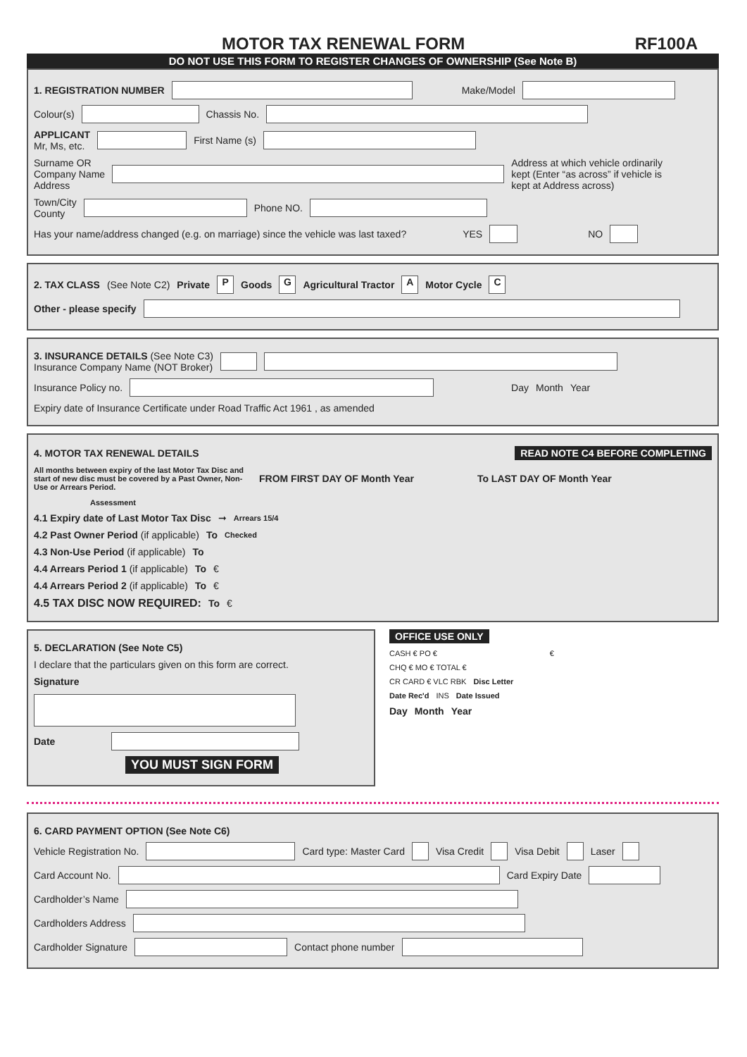MOTOR TAX RENEWAL FORM RF100A
DO NOT USE THIS FORM TO REGISTER CHANGES OF OWNERSHIP (See Note B)
1. REGISTRATION NUMBER Make/Model
Colour(s) Chassis No.
APPLICANT
Mr, Ms, etc. First Name (s)
Surname OR
Company Name
Address Address at which vehicle ordinarily kept (Enter “as across” if vehicle is kept at Address across)
Town/City
County Phone NO.
Has your name/address changed (e.g. on marriage) since the vehicle was last taxed? YES NO
2. TAX CLASS (See Note C2) Private P Goods G Agricultural Tractor A Motor Cycle C
Other - please specify
3. INSURANCE DETAILS (See Note C3)
Insurance Company Name (NOT Broker)
Insurance Policy no. Day Month Year
Expiry date of Insurance Certificate under Road Traffic Act 1961 , as amended
4. MOTOR TAX RENEWAL DETAILS READ NOTE C4 BEFORE COMPLETING
All months between expiry of the last Motor Tax Disc and start of new disc must be covered by a Past Owner, Non-Use or Arrears Period. FROM FIRST DAY OF Month Year To LAST DAY OF Month Year Assessment
4.1 Expiry date of Last Motor Tax Disc ➞ Arrears 15/4
4.2 Past Owner Period (if applicable) To Checked
4.3 Non-Use Period (if applicable) To
4.4 Arrears Period 1 (if applicable) To €
4.4 Arrears Period 2 (if applicable) To €
4.5 TAX DISC NOW REQUIRED: To €
5. DECLARATION (See Note C5)
I declare that the particulars given on this form are correct.
Signature
Date
YOU MUST SIGN FORM
OFFICE USE ONLY
CASH € PO € €
CHQ € MO € TOTAL €
CR CARD € VLC RBK Disc Letter
Date Rec'd INS Date Issued
Day Month Year
6. CARD PAYMENT OPTION (See Note C6)
Vehicle Registration No. Card type: Master Card Visa Credit Visa Debit Laser
Card Account No. Card Expiry Date
Cardholder’s Name
Cardholders Address
Cardholder Signature Contact phone number